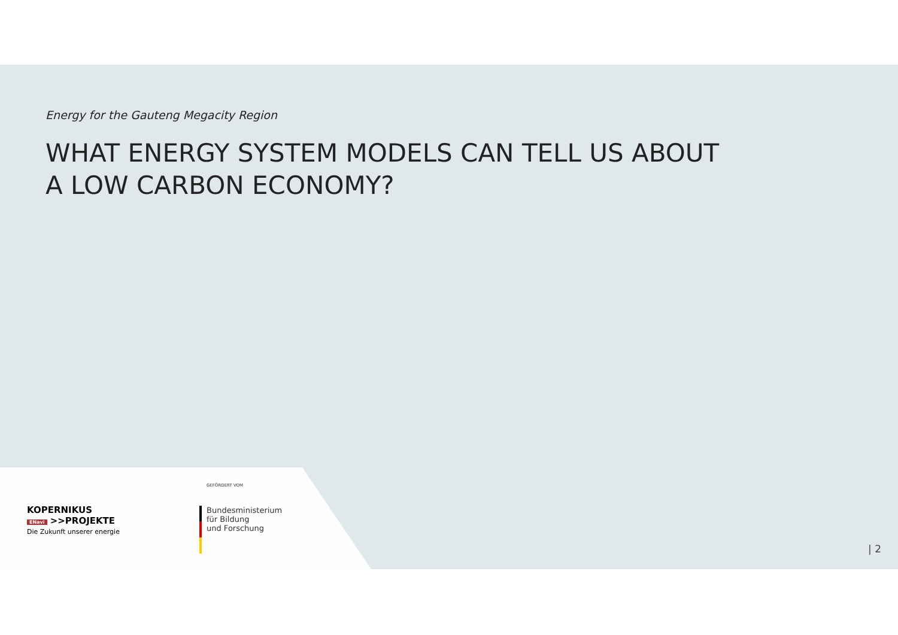Energy for the Gauteng Megacity Region
WHAT ENERGY SYSTEM MODELS CAN TELL US ABOUT
A LOW CARBON ECONOMY?
KOPERNIKUS
ENavi >>PROJEKTE
Die Zukunft unserer energie
GEFÖRDERT VOM
Bundesministerium
für Bildung
und Forschung
| 2